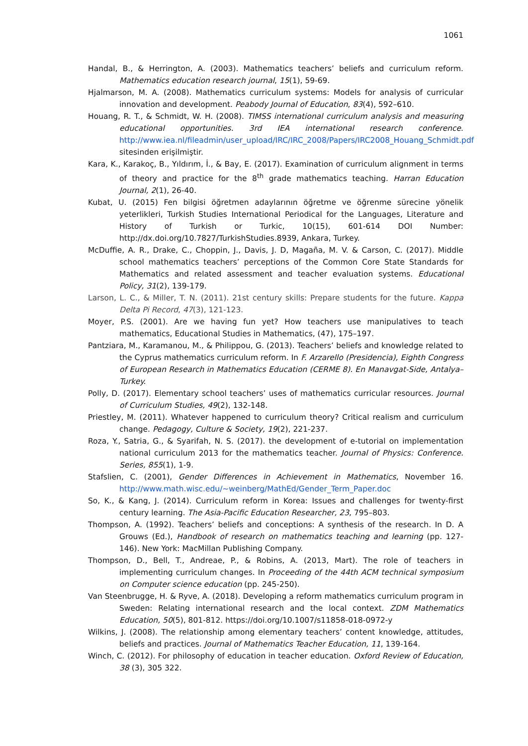1061
Handal, B., & Herrington, A. (2003). Mathematics teachers’ beliefs and curriculum reform. Mathematics education research journal, 15(1), 59-69.
Hjalmarson, M. A. (2008). Mathematics curriculum systems: Models for analysis of curricular innovation and development. Peabody Journal of Education, 83(4), 592–610.
Houang, R. T., & Schmidt, W. H. (2008). TIMSS international curriculum analysis and measuring educational opportunities. 3rd IEA international research conference. http://www.iea.nl/fileadmin/user_upload/IRC/IRC_2008/Papers/IRC2008_Houang_Schmidt.pdf sitesinden erişilmiştir.
Kara, K., Karakoç, B., Yıldırım, İ., & Bay, E. (2017). Examination of curriculum alignment in terms of theory and practice for the 8<sup>th</sup> grade mathematics teaching. Harran Education Journal, 2(1), 26-40.
Kubat, U. (2015) Fen bilgisi öğretmen adaylarının öğretme ve öğrenme sürecine yönelik yeterlikleri, Turkish Studies International Periodical for the Languages, Literature and History of Turkish or Turkic, 10(15), 601-614 DOI Number: http://dx.doi.org/10.7827/TurkishStudies.8939, Ankara, Turkey.
McDuffie, A. R., Drake, C., Choppin, J., Davis, J. D, Magaña, M. V. & Carson, C. (2017). Middle school mathematics teachers’ perceptions of the Common Core State Standards for Mathematics and related assessment and teacher evaluation systems. Educational Policy, 31(2), 139-179.
Larson, L. C., & Miller, T. N. (2011). 21st century skills: Prepare students for the future. Kappa Delta Pi Record, 47(3), 121-123.
Moyer, P.S. (2001). Are we having fun yet? How teachers use manipulatives to teach mathematics, Educational Studies in Mathematics, (47), 175–197.
Pantziara, M., Karamanou, M., & Philippou, G. (2013). Teachers’ beliefs and knowledge related to the Cyprus mathematics curriculum reform. In F. Arzarello (Presidencia), Eighth Congress of European Research in Mathematics Education (CERME 8). En Manavgat-Side, Antalya–Turkey.
Polly, D. (2017). Elementary school teachers’ uses of mathematics curricular resources. Journal of Curriculum Studies, 49(2), 132-148.
Priestley, M. (2011). Whatever happened to curriculum theory? Critical realism and curriculum change. Pedagogy, Culture & Society, 19(2), 221-237.
Roza, Y., Satria, G., & Syarifah, N. S. (2017). the development of e-tutorial on implementation national curriculum 2013 for the mathematics teacher. Journal of Physics: Conference. Series, 855(1), 1-9.
Stafslien, C. (2001), Gender Differences in Achievement in Mathematics, November 16. http://www.math.wisc.edu/~weinberg/MathEd/Gender_Term_Paper.doc
So, K., & Kang, J. (2014). Curriculum reform in Korea: Issues and challenges for twenty-first century learning. The Asia-Pacific Education Researcher, 23, 795–803.
Thompson, A. (1992). Teachers’ beliefs and conceptions: A synthesis of the research. In D. A Grouws (Ed.), Handbook of research on mathematics teaching and learning (pp. 127-146). New York: MacMillan Publishing Company.
Thompson, D., Bell, T., Andreae, P., & Robins, A. (2013, Mart). The role of teachers in implementing curriculum changes. In Proceeding of the 44th ACM technical symposium on Computer science education (pp. 245-250).
Van Steenbrugge, H. & Ryve, A. (2018). Developing a reform mathematics curriculum program in Sweden: Relating international research and the local context. ZDM Mathematics Education, 50(5), 801-812. https://doi.org/10.1007/s11858-018-0972-y
Wilkins, J. (2008). The relationship among elementary teachers’ content knowledge, attitudes, beliefs and practices. Journal of Mathematics Teacher Education, 11, 139-164.
Winch, C. (2012). For philosophy of education in teacher education. Oxford Review of Education, 38 (3), 305 322.